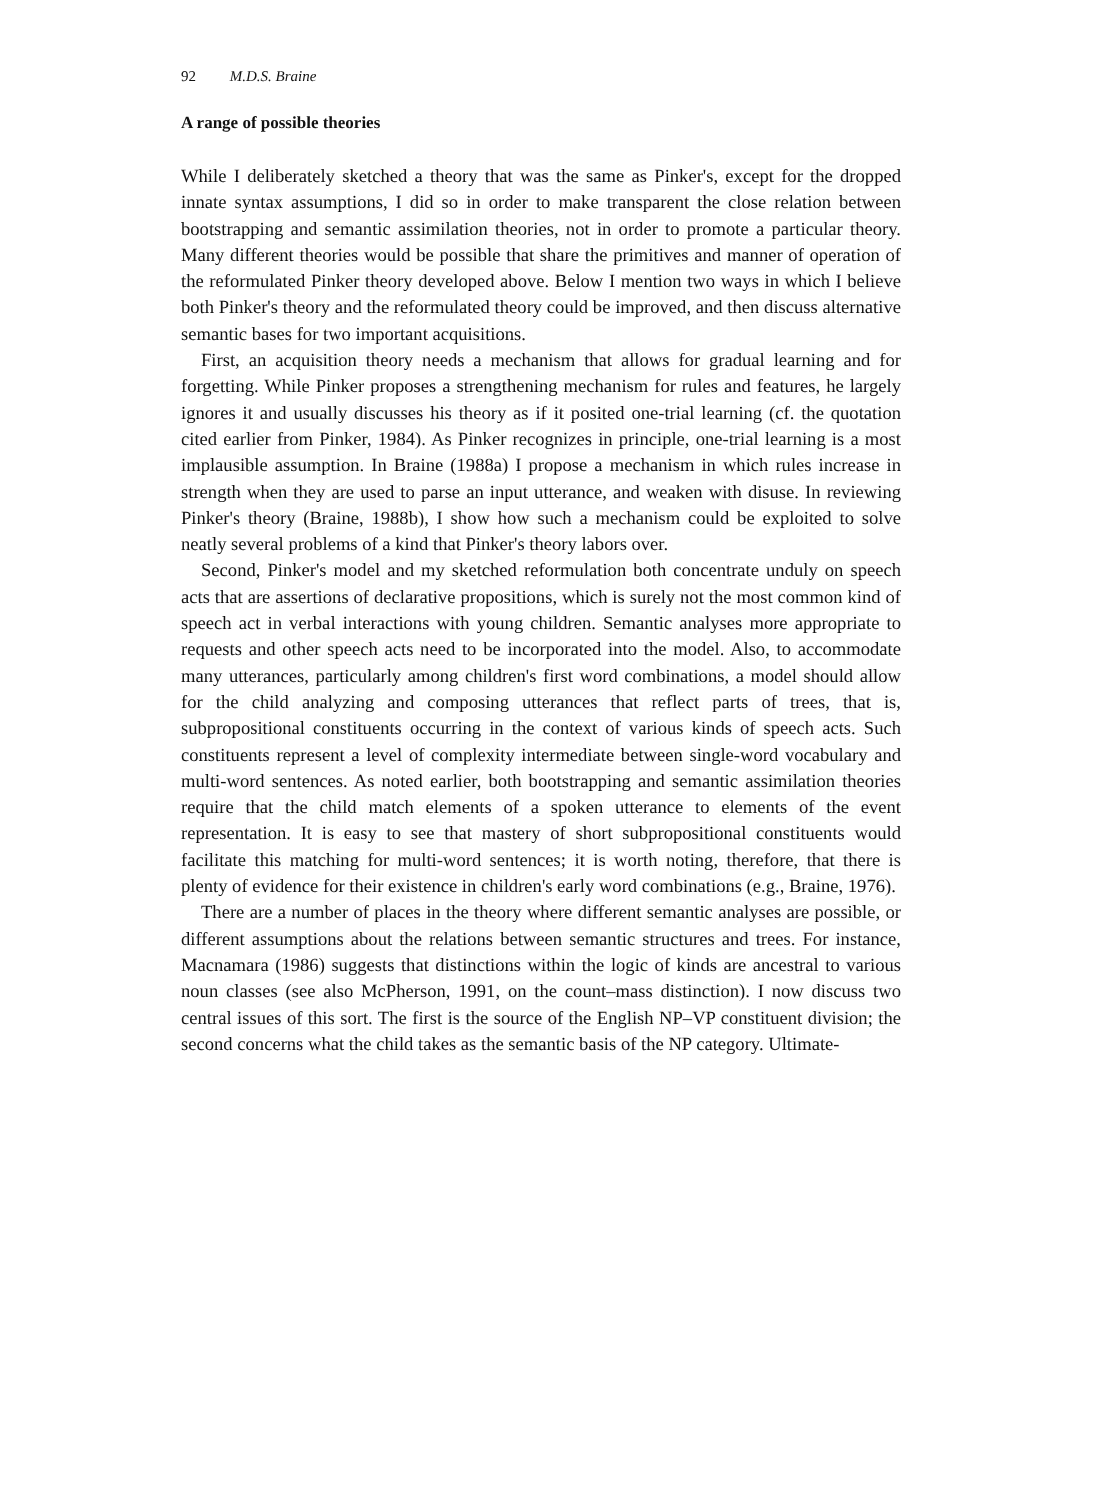92 M.D.S. Braine
A range of possible theories
While I deliberately sketched a theory that was the same as Pinker's, except for the dropped innate syntax assumptions, I did so in order to make transparent the close relation between bootstrapping and semantic assimilation theories, not in order to promote a particular theory. Many different theories would be possible that share the primitives and manner of operation of the reformulated Pinker theory developed above. Below I mention two ways in which I believe both Pinker's theory and the reformulated theory could be improved, and then discuss alternative semantic bases for two important acquisitions.
First, an acquisition theory needs a mechanism that allows for gradual learning and for forgetting. While Pinker proposes a strengthening mechanism for rules and features, he largely ignores it and usually discusses his theory as if it posited one-trial learning (cf. the quotation cited earlier from Pinker, 1984). As Pinker recognizes in principle, one-trial learning is a most implausible assumption. In Braine (1988a) I propose a mechanism in which rules increase in strength when they are used to parse an input utterance, and weaken with disuse. In reviewing Pinker's theory (Braine, 1988b), I show how such a mechanism could be exploited to solve neatly several problems of a kind that Pinker's theory labors over.
Second, Pinker's model and my sketched reformulation both concentrate unduly on speech acts that are assertions of declarative propositions, which is surely not the most common kind of speech act in verbal interactions with young children. Semantic analyses more appropriate to requests and other speech acts need to be incorporated into the model. Also, to accommodate many utterances, particularly among children's first word combinations, a model should allow for the child analyzing and composing utterances that reflect parts of trees, that is, subpropositional constituents occurring in the context of various kinds of speech acts. Such constituents represent a level of complexity intermediate between single-word vocabulary and multi-word sentences. As noted earlier, both bootstrapping and semantic assimilation theories require that the child match elements of a spoken utterance to elements of the event representation. It is easy to see that mastery of short subpropositional constituents would facilitate this matching for multi-word sentences; it is worth noting, therefore, that there is plenty of evidence for their existence in children's early word combinations (e.g., Braine, 1976).
There are a number of places in the theory where different semantic analyses are possible, or different assumptions about the relations between semantic structures and trees. For instance, Macnamara (1986) suggests that distinctions within the logic of kinds are ancestral to various noun classes (see also McPherson, 1991, on the count–mass distinction). I now discuss two central issues of this sort. The first is the source of the English NP–VP constituent division; the second concerns what the child takes as the semantic basis of the NP category. Ultimate-